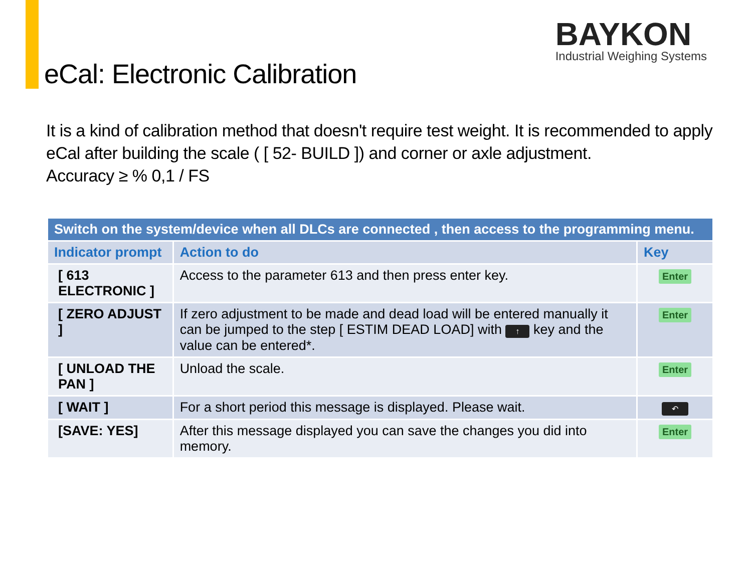eCal: Electronic Calibration
BAYKON
Industrial Weighing Systems
It is a kind of calibration method that doesn't require test weight. It is recommended to apply
eCal after building the scale ( [ 52- BUILD ]) and corner or axle adjustment.
Accuracy ≥ % 0,1 / FS
| Switch on the system/device when all DLCs are connected , then access to the programming menu. | | |
| --- | --- | --- |
| Indicator prompt | Action to do | Key |
| [ 613 ELECTRONIC ] | Access to the parameter 613 and then press enter key. | Enter |
| [ ZERO ADJUST ] | If zero adjustment to be made and dead load will be entered manually it can be jumped to the step [ ESTIM DEAD LOAD] with ↑ key and the value can be entered*. | Enter |
| [ UNLOAD THE PAN ] | Unload the scale. | Enter |
| [ WAIT ] | For a short period this message is displayed. Please wait. | ↶ |
| [SAVE: YES] | After this message displayed you can save the changes you did into memory. | Enter |